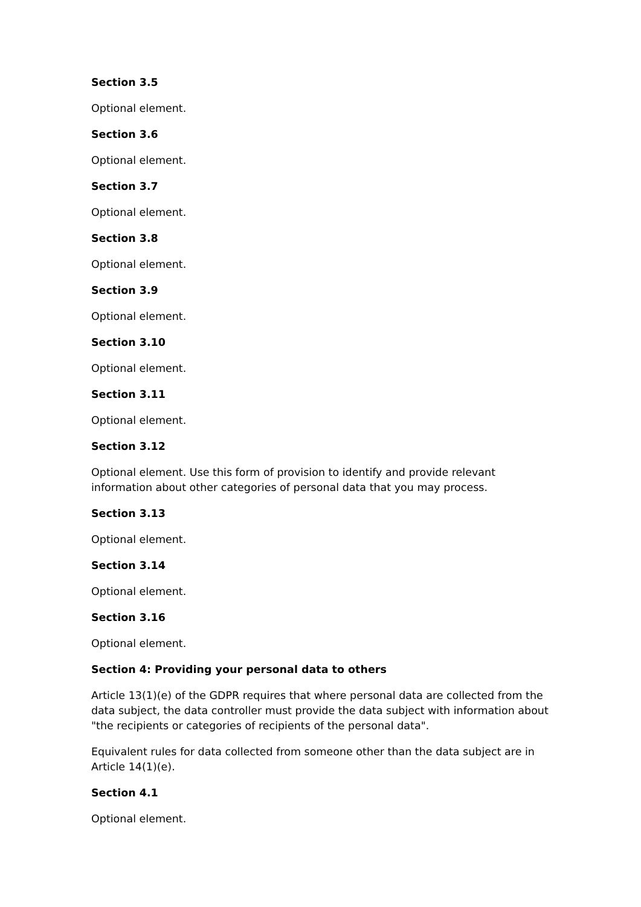Section 3.5
Optional element.
Section 3.6
Optional element.
Section 3.7
Optional element.
Section 3.8
Optional element.
Section 3.9
Optional element.
Section 3.10
Optional element.
Section 3.11
Optional element.
Section 3.12
Optional element. Use this form of provision to identify and provide relevant information about other categories of personal data that you may process.
Section 3.13
Optional element.
Section 3.14
Optional element.
Section 3.16
Optional element.
Section 4: Providing your personal data to others
Article 13(1)(e) of the GDPR requires that where personal data are collected from the data subject, the data controller must provide the data subject with information about "the recipients or categories of recipients of the personal data".
Equivalent rules for data collected from someone other than the data subject are in Article 14(1)(e).
Section 4.1
Optional element.